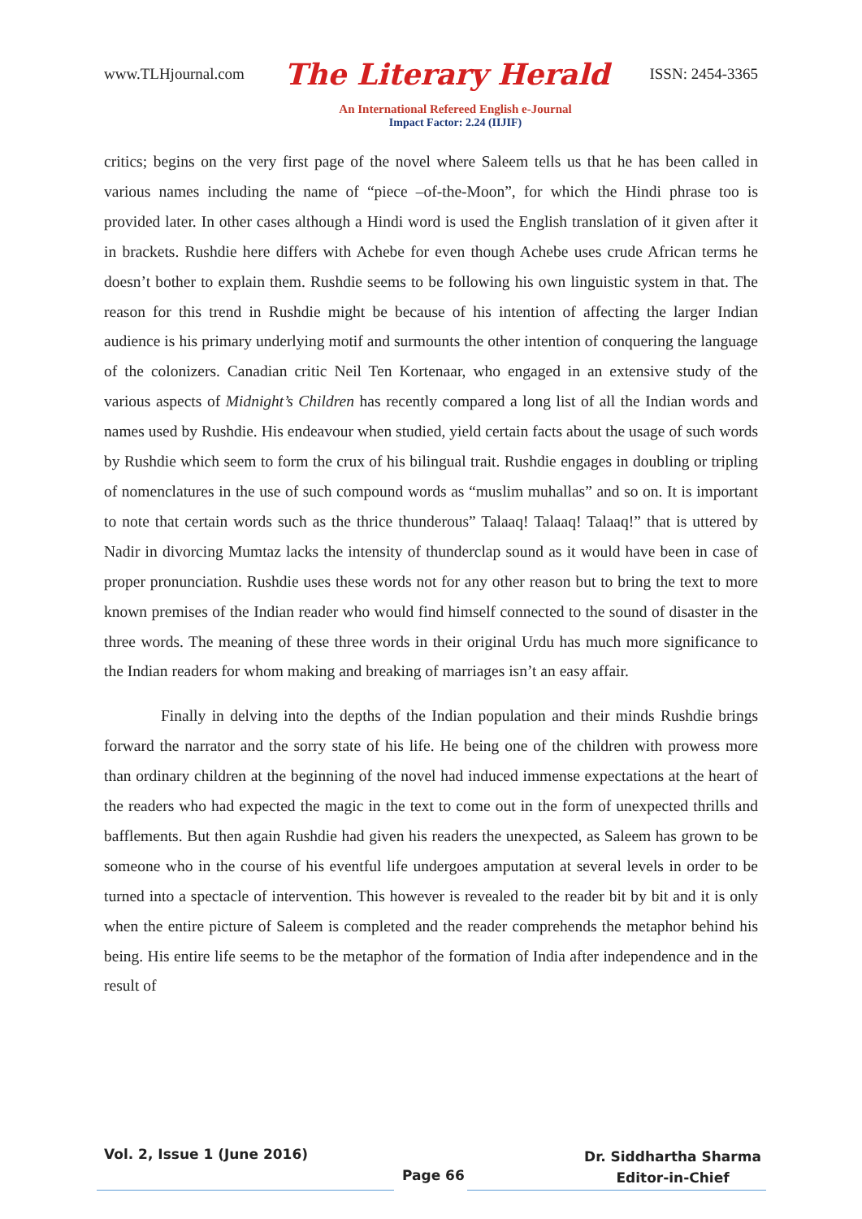www.TLHjournal.com The Literary Herald ISSN: 2454-3365
An International Refereed English e-Journal
Impact Factor: 2.24 (IIJIF)
critics; begins on the very first page of the novel where Saleem tells us that he has been called in various names including the name of “piece –of-the-Moon”, for which the Hindi phrase too is provided later. In other cases although a Hindi word is used the English translation of it given after it in brackets. Rushdie here differs with Achebe for even though Achebe uses crude African terms he doesn’t bother to explain them. Rushdie seems to be following his own linguistic system in that. The reason for this trend in Rushdie might be because of his intention of affecting the larger Indian audience is his primary underlying motif and surmounts the other intention of conquering the language of the colonizers. Canadian critic Neil Ten Kortenaar, who engaged in an extensive study of the various aspects of Midnight’s Children has recently compared a long list of all the Indian words and names used by Rushdie. His endeavour when studied, yield certain facts about the usage of such words by Rushdie which seem to form the crux of his bilingual trait. Rushdie engages in doubling or tripling of nomenclatures in the use of such compound words as “muslim muhallas” and so on. It is important to note that certain words such as the thrice thunderous” Talaaq! Talaaq! Talaaq!” that is uttered by Nadir in divorcing Mumtaz lacks the intensity of thunderclap sound as it would have been in case of proper pronunciation. Rushdie uses these words not for any other reason but to bring the text to more known premises of the Indian reader who would find himself connected to the sound of disaster in the three words. The meaning of these three words in their original Urdu has much more significance to the Indian readers for whom making and breaking of marriages isn’t an easy affair.
Finally in delving into the depths of the Indian population and their minds Rushdie brings forward the narrator and the sorry state of his life. He being one of the children with prowess more than ordinary children at the beginning of the novel had induced immense expectations at the heart of the readers who had expected the magic in the text to come out in the form of unexpected thrills and bafflements. But then again Rushdie had given his readers the unexpected, as Saleem has grown to be someone who in the course of his eventful life undergoes amputation at several levels in order to be turned into a spectacle of intervention. This however is revealed to the reader bit by bit and it is only when the entire picture of Saleem is completed and the reader comprehends the metaphor behind his being. His entire life seems to be the metaphor of the formation of India after independence and in the result of
Vol. 2, Issue 1 (June 2016)
Page 66
Dr. Siddhartha Sharma
Editor-in-Chief